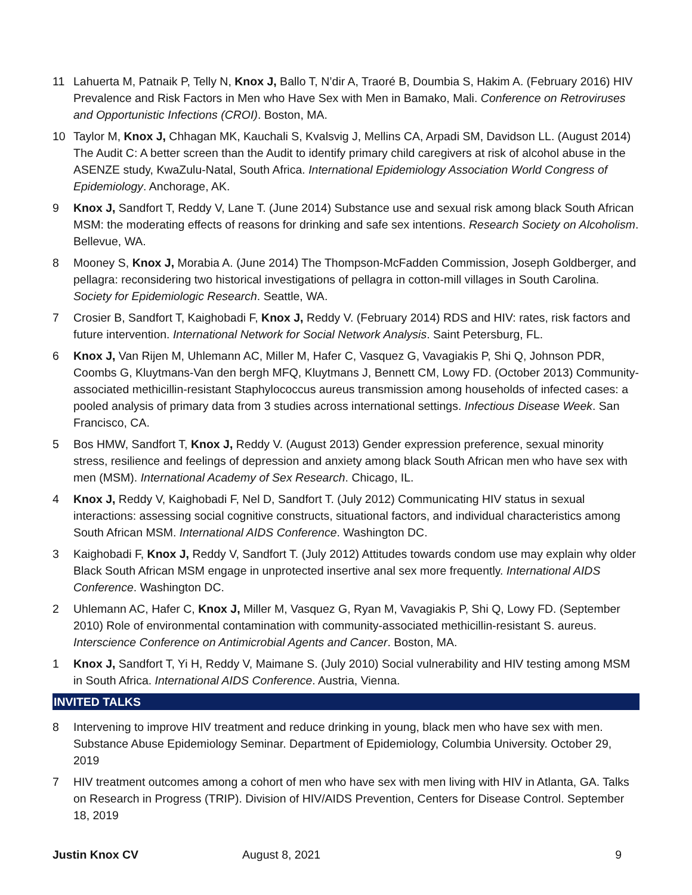11 Lahuerta M, Patnaik P, Telly N, Knox J, Ballo T, N’dir A, Traoré B, Doumbia S, Hakim A. (February 2016) HIV Prevalence and Risk Factors in Men who Have Sex with Men in Bamako, Mali. Conference on Retroviruses and Opportunistic Infections (CROI). Boston, MA.
10 Taylor M, Knox J, Chhagan MK, Kauchali S, Kvalsvig J, Mellins CA, Arpadi SM, Davidson LL. (August 2014) The Audit C: A better screen than the Audit to identify primary child caregivers at risk of alcohol abuse in the ASENZE study, KwaZulu-Natal, South Africa. International Epidemiology Association World Congress of Epidemiology. Anchorage, AK.
9 Knox J, Sandfort T, Reddy V, Lane T. (June 2014) Substance use and sexual risk among black South African MSM: the moderating effects of reasons for drinking and safe sex intentions. Research Society on Alcoholism. Bellevue, WA.
8 Mooney S, Knox J, Morabia A. (June 2014) The Thompson-McFadden Commission, Joseph Goldberger, and pellagra: reconsidering two historical investigations of pellagra in cotton-mill villages in South Carolina. Society for Epidemiologic Research. Seattle, WA.
7 Crosier B, Sandfort T, Kaighobadi F, Knox J, Reddy V. (February 2014) RDS and HIV: rates, risk factors and future intervention. International Network for Social Network Analysis. Saint Petersburg, FL.
6 Knox J, Van Rijen M, Uhlemann AC, Miller M, Hafer C, Vasquez G, Vavagiakis P, Shi Q, Johnson PDR, Coombs G, Kluytmans-Van den bergh MFQ, Kluytmans J, Bennett CM, Lowy FD. (October 2013) Community-associated methicillin-resistant Staphylococcus aureus transmission among households of infected cases: a pooled analysis of primary data from 3 studies across international settings. Infectious Disease Week. San Francisco, CA.
5 Bos HMW, Sandfort T, Knox J, Reddy V. (August 2013) Gender expression preference, sexual minority stress, resilience and feelings of depression and anxiety among black South African men who have sex with men (MSM). International Academy of Sex Research. Chicago, IL.
4 Knox J, Reddy V, Kaighobadi F, Nel D, Sandfort T. (July 2012) Communicating HIV status in sexual interactions: assessing social cognitive constructs, situational factors, and individual characteristics among South African MSM. International AIDS Conference. Washington DC.
3 Kaighobadi F, Knox J, Reddy V, Sandfort T. (July 2012) Attitudes towards condom use may explain why older Black South African MSM engage in unprotected insertive anal sex more frequently. International AIDS Conference. Washington DC.
2 Uhlemann AC, Hafer C, Knox J, Miller M, Vasquez G, Ryan M, Vavagiakis P, Shi Q, Lowy FD. (September 2010) Role of environmental contamination with community-associated methicillin-resistant S. aureus. Interscience Conference on Antimicrobial Agents and Cancer. Boston, MA.
1 Knox J, Sandfort T, Yi H, Reddy V, Maimane S. (July 2010) Social vulnerability and HIV testing among MSM in South Africa. International AIDS Conference. Austria, Vienna.
INVITED TALKS
8 Intervening to improve HIV treatment and reduce drinking in young, black men who have sex with men. Substance Abuse Epidemiology Seminar. Department of Epidemiology, Columbia University. October 29, 2019
7 HIV treatment outcomes among a cohort of men who have sex with men living with HIV in Atlanta, GA. Talks on Research in Progress (TRIP). Division of HIV/AIDS Prevention, Centers for Disease Control. September 18, 2019
Justin Knox CV August 8, 2021 9